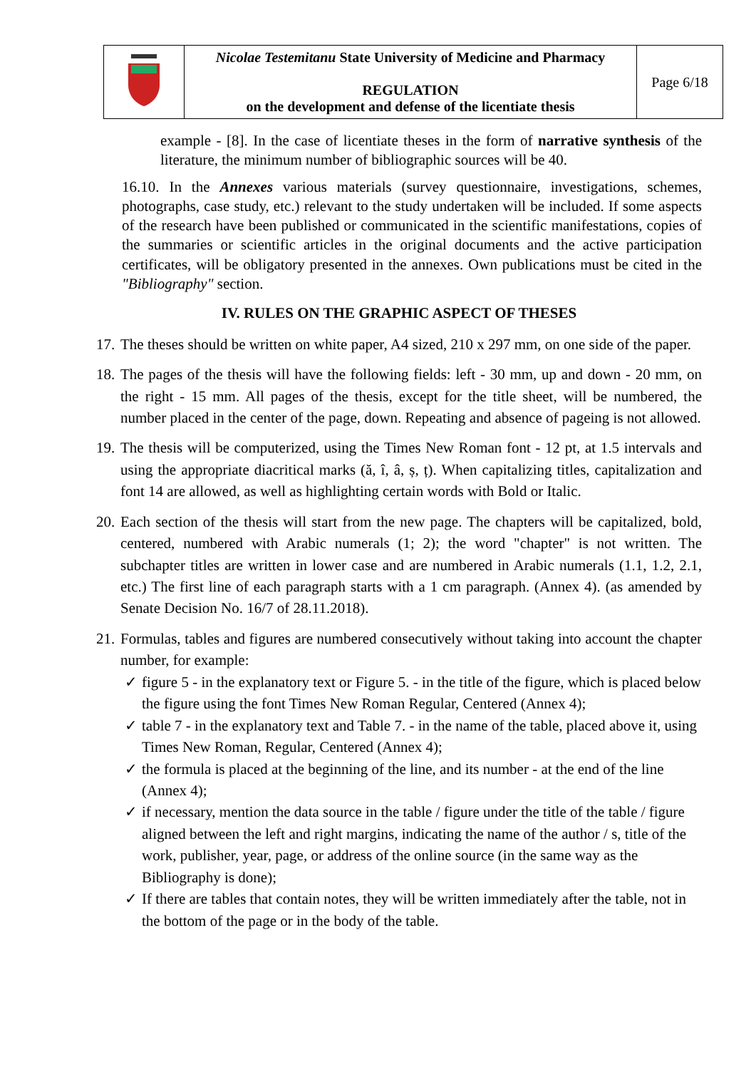| | Nicolae Testemitanu State University of Medicine and Pharmacy REGULATION on the development and defense of the licentiate thesis | Page 6/18 |
example - [8]. In the case of licentiate theses in the form of narrative synthesis of the literature, the minimum number of bibliographic sources will be 40.
16.10. In the Annexes various materials (survey questionnaire, investigations, schemes, photographs, case study, etc.) relevant to the study undertaken will be included. If some aspects of the research have been published or communicated in the scientific manifestations, copies of the summaries or scientific articles in the original documents and the active participation certificates, will be obligatory presented in the annexes. Own publications must be cited in the "Bibliography" section.
IV. RULES ON THE GRAPHIC ASPECT OF THESES
17.
The theses should be written on white paper, A4 sized, 210 x 297 mm, on one side of the paper.
18.
The pages of the thesis will have the following fields: left - 30 mm, up and down - 20 mm, on the right - 15 mm. All pages of the thesis, except for the title sheet, will be numbered, the number placed in the center of the page, down. Repeating and absence of pageing is not allowed.
19.
The thesis will be computerized, using the Times New Roman font - 12 pt, at 1.5 intervals and using the appropriate diacritical marks (ă, î, â, ș, ț). When capitalizing titles, capitalization and font 14 are allowed, as well as highlighting certain words with Bold or Italic.
20.
Each section of the thesis will start from the new page. The chapters will be capitalized, bold, centered, numbered with Arabic numerals (1; 2); the word "chapter" is not written. The subchapter titles are written in lower case and are numbered in Arabic numerals (1.1, 1.2, 2.1, etc.) The first line of each paragraph starts with a 1 cm paragraph. (Annex 4). (as amended by Senate Decision No. 16/7 of 28.11.2018).
21.
Formulas, tables and figures are numbered consecutively without taking into account the chapter number, for example:
✓ figure 5 - in the explanatory text or Figure 5. - in the title of the figure, which is placed below the figure using the font Times New Roman Regular, Centered (Annex 4);
✓ table 7 - in the explanatory text and Table 7. - in the name of the table, placed above it, using Times New Roman, Regular, Centered (Annex 4);
✓ the formula is placed at the beginning of the line, and its number - at the end of the line (Annex 4);
✓ if necessary, mention the data source in the table / figure under the title of the table / figure aligned between the left and right margins, indicating the name of the author / s, title of the work, publisher, year, page, or address of the online source (in the same way as the Bibliography is done);
✓ If there are tables that contain notes, they will be written immediately after the table, not in the bottom of the page or in the body of the table.